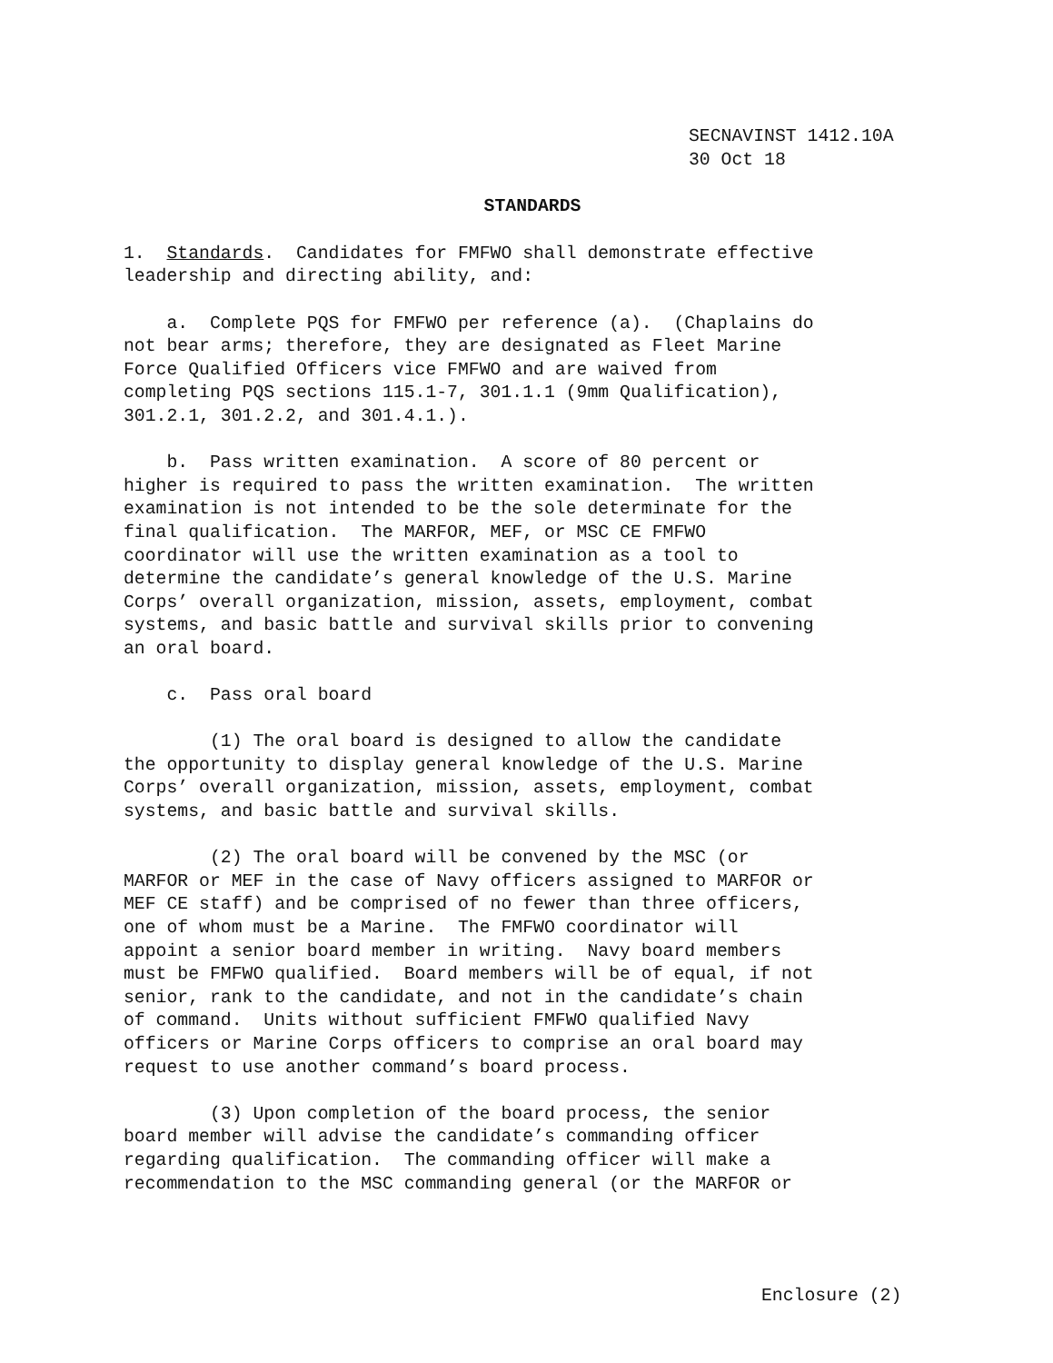SECNAVINST 1412.10A
30 Oct 18
STANDARDS
1.  Standards.  Candidates for FMFWO shall demonstrate effective
leadership and directing ability, and:

    a.  Complete PQS for FMFWO per reference (a).  (Chaplains do
not bear arms; therefore, they are designated as Fleet Marine
Force Qualified Officers vice FMFWO and are waived from
completing PQS sections 115.1-7, 301.1.1 (9mm Qualification),
301.2.1, 301.2.2, and 301.4.1.).

    b.  Pass written examination.  A score of 80 percent or
higher is required to pass the written examination.  The written
examination is not intended to be the sole determinate for the
final qualification.  The MARFOR, MEF, or MSC CE FMFWO
coordinator will use the written examination as a tool to
determine the candidate’s general knowledge of the U.S. Marine
Corps’ overall organization, mission, assets, employment, combat
systems, and basic battle and survival skills prior to convening
an oral board.

    c.  Pass oral board

        (1) The oral board is designed to allow the candidate
the opportunity to display general knowledge of the U.S. Marine
Corps’ overall organization, mission, assets, employment, combat
systems, and basic battle and survival skills.

        (2) The oral board will be convened by the MSC (or
MARFOR or MEF in the case of Navy officers assigned to MARFOR or
MEF CE staff) and be comprised of no fewer than three officers,
one of whom must be a Marine.  The FMFWO coordinator will
appoint a senior board member in writing.  Navy board members
must be FMFWO qualified.  Board members will be of equal, if not
senior, rank to the candidate, and not in the candidate’s chain
of command.  Units without sufficient FMFWO qualified Navy
officers or Marine Corps officers to comprise an oral board may
request to use another command’s board process.

        (3) Upon completion of the board process, the senior
board member will advise the candidate’s commanding officer
regarding qualification.  The commanding officer will make a
recommendation to the MSC commanding general (or the MARFOR or
Enclosure (2)